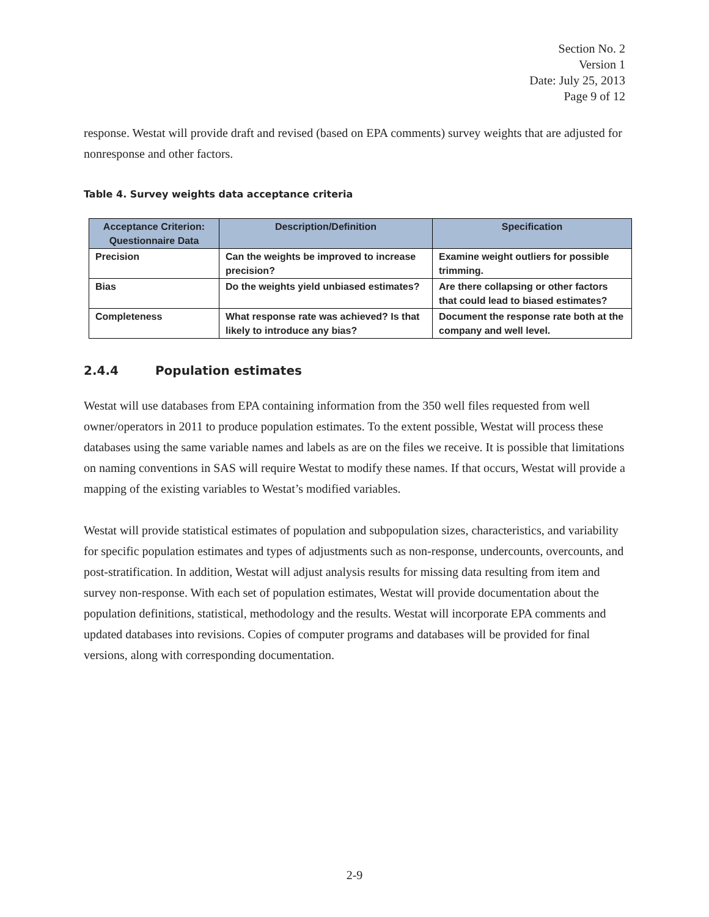Section No. 2
Version 1
Date: July 25, 2013
Page 9 of 12
response. Westat will provide draft and revised (based on EPA comments) survey weights that are adjusted for nonresponse and other factors.
Table 4. Survey weights data acceptance criteria
| Acceptance Criterion: Questionnaire Data | Description/Definition | Specification |
| --- | --- | --- |
| Precision | Can the weights be improved to increase precision? | Examine weight outliers for possible trimming. |
| Bias | Do the weights yield unbiased estimates? | Are there collapsing or other factors that could lead to biased estimates? |
| Completeness | What response rate was achieved? Is that likely to introduce any bias? | Document the response rate both at the company and well level. |
2.4.4 Population estimates
Westat will use databases from EPA containing information from the 350 well files requested from well owner/operators in 2011 to produce population estimates. To the extent possible, Westat will process these databases using the same variable names and labels as are on the files we receive. It is possible that limitations on naming conventions in SAS will require Westat to modify these names. If that occurs, Westat will provide a mapping of the existing variables to Westat’s modified variables.
Westat will provide statistical estimates of population and subpopulation sizes, characteristics, and variability for specific population estimates and types of adjustments such as non-response, undercounts, overcounts, and post-stratification. In addition, Westat will adjust analysis results for missing data resulting from item and survey non-response. With each set of population estimates, Westat will provide documentation about the population definitions, statistical, methodology and the results. Westat will incorporate EPA comments and updated databases into revisions. Copies of computer programs and databases will be provided for final versions, along with corresponding documentation.
2-9